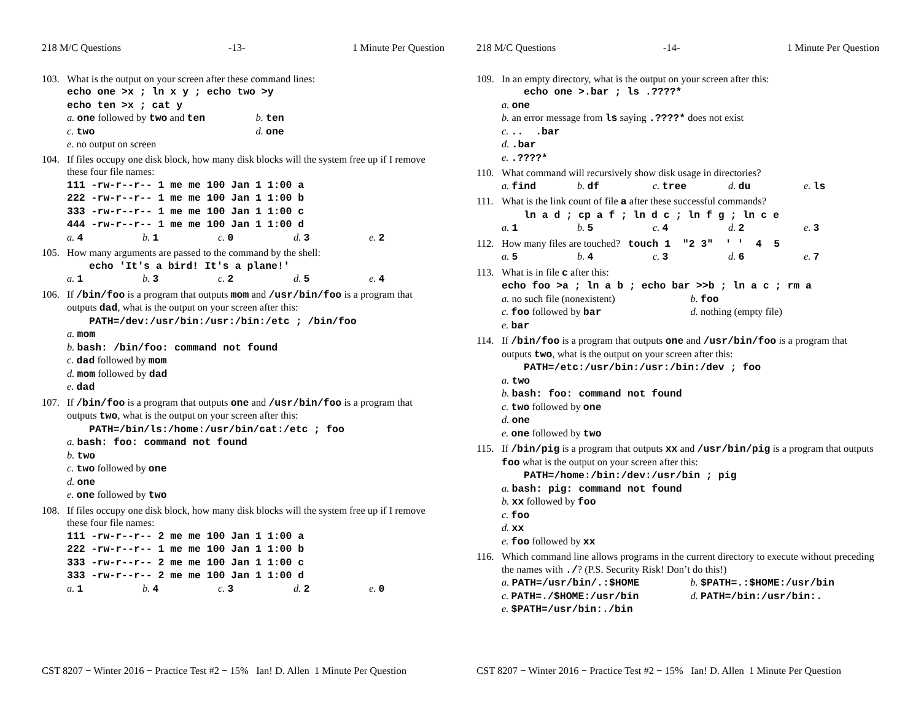218 M/C Questions -13- 1 Minute Per Question
103. What is the output on your screen after these command lines:
echo one >x ; ln x y ; echo two >y
echo ten >x ; cat y
a. one followed by two and ten b. ten
c. two d. one
e. no output on screen
104. If files occupy one disk block, how many disk blocks will the system free up if I remove these four file names:
111 -rw-r--r-- 1 me me 100 Jan 1 1:00 a
222 -rw-r--r-- 1 me me 100 Jan 1 1:00 b
333 -rw-r--r-- 1 me me 100 Jan 1 1:00 c
444 -rw-r--r-- 1 me me 100 Jan 1 1:00 d
a. 4 b. 1 c. 0 d. 3 e. 2
105. How many arguments are passed to the command by the shell:
echo 'It's a bird! It's a plane!'
a. 1 b. 3 c. 2 d. 5 e. 4
106. If /bin/foo is a program that outputs mom and /usr/bin/foo is a program that outputs dad, what is the output on your screen after this:
PATH=/dev:/usr/bin:/usr:/bin:/etc ; /bin/foo
a. mom
b. bash: /bin/foo: command not found
c. dad followed by mom
d. mom followed by dad
e. dad
107. If /bin/foo is a program that outputs one and /usr/bin/foo is a program that outputs two, what is the output on your screen after this:
PATH=/bin/ls:/home:/usr/bin/cat:/etc ; foo
a. bash: foo: command not found
b. two
c. two followed by one
d. one
e. one followed by two
108. If files occupy one disk block, how many disk blocks will the system free up if I remove these four file names:
111 -rw-r--r-- 2 me me 100 Jan 1 1:00 a
222 -rw-r--r-- 1 me me 100 Jan 1 1:00 b
333 -rw-r--r-- 2 me me 100 Jan 1 1:00 c
333 -rw-r--r-- 2 me me 100 Jan 1 1:00 d
a. 1 b. 4 c. 3 d. 2 e. 0
CST 8207 − Winter 2016 − Practice Test #2 − 15% Ian! D. Allen 1 Minute Per Question
218 M/C Questions -14- 1 Minute Per Question
109. In an empty directory, what is the output on your screen after this:
echo one >.bar ; ls .????*
a. one
b. an error message from ls saying .????* does not exist
c. .. .bar
d. .bar
e. .????*
110. What command will recursively show disk usage in directories?
a. find b. df c. tree d. du e. ls
111. What is the link count of file a after these successful commands?
ln a d ; cp a f ; ln d c ; ln f g ; ln c e
a. 1 b. 5 c. 4 d. 2 e. 3
112. How many files are touched? touch 1 "2 3" ' ' 4 5
a. 5 b. 4 c. 3 d. 6 e. 7
113. What is in file c after this:
echo foo >a ; ln a b ; echo bar >>b ; ln a c ; rm a
a. no such file (nonexistent) b. foo
c. foo followed by bar d. nothing (empty file)
e. bar
114. If /bin/foo is a program that outputs one and /usr/bin/foo is a program that outputs two, what is the output on your screen after this:
PATH=/etc:/usr/bin:/usr:/bin:/dev ; foo
a. two
b. bash: foo: command not found
c. two followed by one
d. one
e. one followed by two
115. If /bin/pig is a program that outputs xx and /usr/bin/pig is a program that outputs foo what is the output on your screen after this:
PATH=/home:/bin:/dev:/usr/bin ; pig
a. bash: pig: command not found
b. xx followed by foo
c. foo
d. xx
e. foo followed by xx
116. Which command line allows programs in the current directory to execute without preceding the names with ./? (P.S. Security Risk! Don’t do this!)
a. PATH=/usr/bin/.:$HOME b. $PATH=.:$HOME:/usr/bin
c. PATH=./$HOME:/usr/bin d. PATH=/bin:/usr/bin:.
e. $PATH=/usr/bin:./bin
CST 8207 − Winter 2016 − Practice Test #2 − 15% Ian! D. Allen 1 Minute Per Question